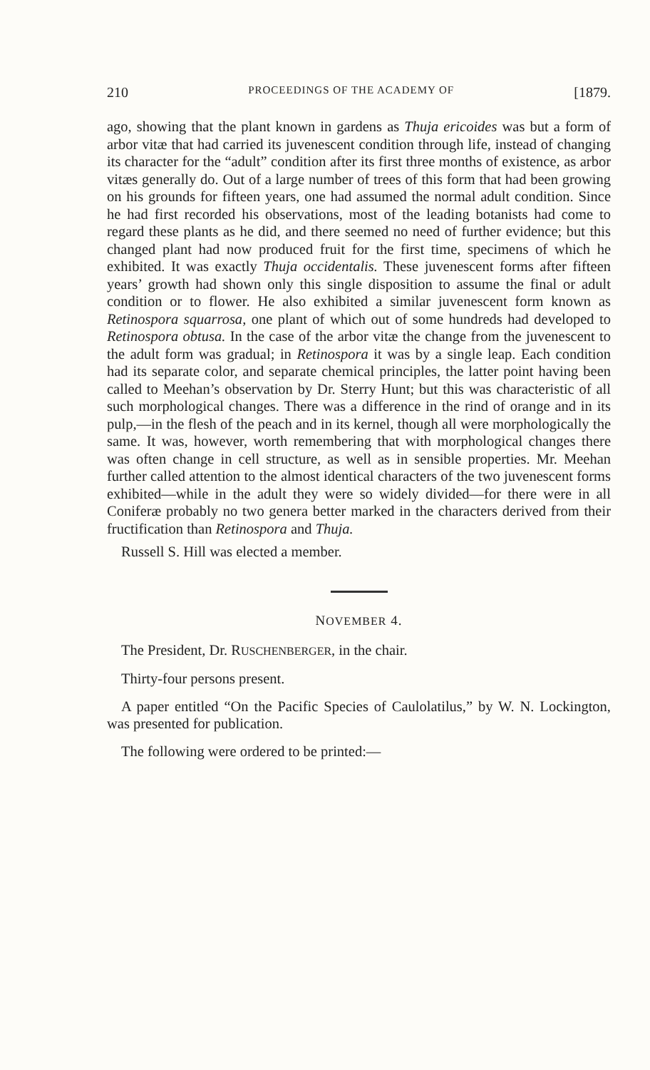210 PROCEEDINGS OF THE ACADEMY OF [1879.
ago, showing that the plant known in gardens as Thuja ericoides was but a form of arbor vitæ that had carried its juvenescent condition through life, instead of changing its character for the “adult” condition after its first three months of existence, as arbor vitæs generally do. Out of a large number of trees of this form that had been growing on his grounds for fifteen years, one had assumed the normal adult condition. Since he had first recorded his observations, most of the leading botanists had come to regard these plants as he did, and there seemed no need of further evidence; but this changed plant had now produced fruit for the first time, specimens of which he exhibited. It was exactly Thuja occidentalis. These juvenescent forms after fifteen years’ growth had shown only this single disposition to assume the final or adult condition or to flower. He also exhibited a similar juvenescent form known as Retinospora squarrosa, one plant of which out of some hundreds had developed to Retinospora obtusa. In the case of the arbor vitæ the change from the juvenescent to the adult form was gradual; in Retinospora it was by a single leap. Each condition had its separate color, and separate chemical principles, the latter point having been called to Meehan’s observation by Dr. Sterry Hunt; but this was characteristic of all such morphological changes. There was a difference in the rind of orange and in its pulp,—in the flesh of the peach and in its kernel, though all were morphologically the same. It was, however, worth remembering that with morphological changes there was often change in cell structure, as well as in sensible properties. Mr. Meehan further called attention to the almost identical characters of the two juvenescent forms exhibited—while in the adult they were so widely divided—for there were in all Coniferæ probably no two genera better marked in the characters derived from their fructification than Retinospora and Thuja.
Russell S. Hill was elected a member.
NOVEMBER 4.
The President, Dr. RUSCHENBERGER, in the chair.
Thirty-four persons present.
A paper entitled “On the Pacific Species of Caulolatilus,” by W. N. Lockington, was presented for publication.
The following were ordered to be printed:—